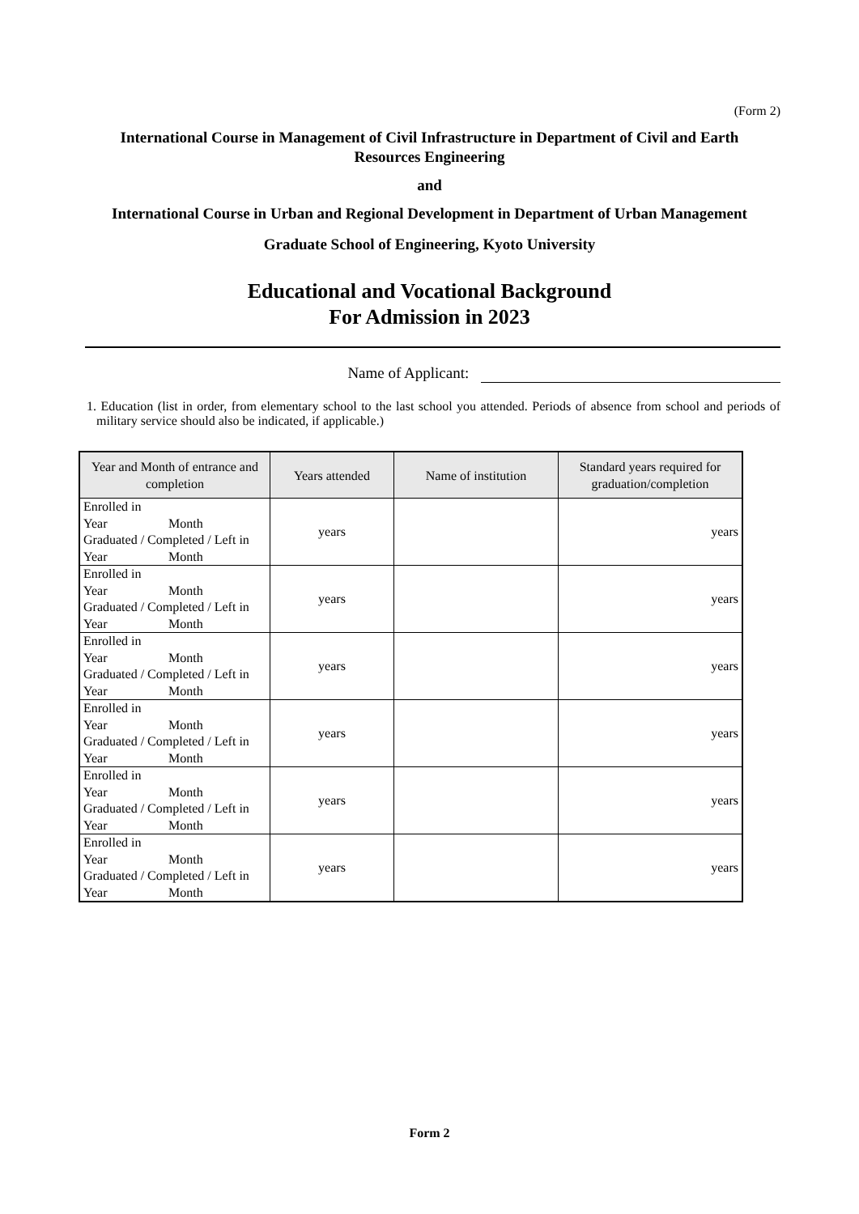(Form 2)
International Course in Management of Civil Infrastructure in Department of Civil and Earth Resources Engineering
and
International Course in Urban and Regional Development in Department of Urban Management
Graduate School of Engineering, Kyoto University
Educational and Vocational Background
For Admission in 2023
Name of Applicant:
1. Education (list in order, from elementary school to the last school you attended. Periods of absence from school and periods of military service should also be indicated, if applicable.)
| Year and Month of entrance and completion | Years attended | Name of institution | Standard years required for graduation/completion |
| --- | --- | --- | --- |
| Enrolled in Year Month Graduated / Completed / Left in Year Month | years | | years |
| Enrolled in Year Month Graduated / Completed / Left in Year Month | years | | years |
| Enrolled in Year Month Graduated / Completed / Left in Year Month | years | | years |
| Enrolled in Year Month Graduated / Completed / Left in Year Month | years | | years |
| Enrolled in Year Month Graduated / Completed / Left in Year Month | years | | years |
| Enrolled in Year Month Graduated / Completed / Left in Year Month | years | | years |
Form 2